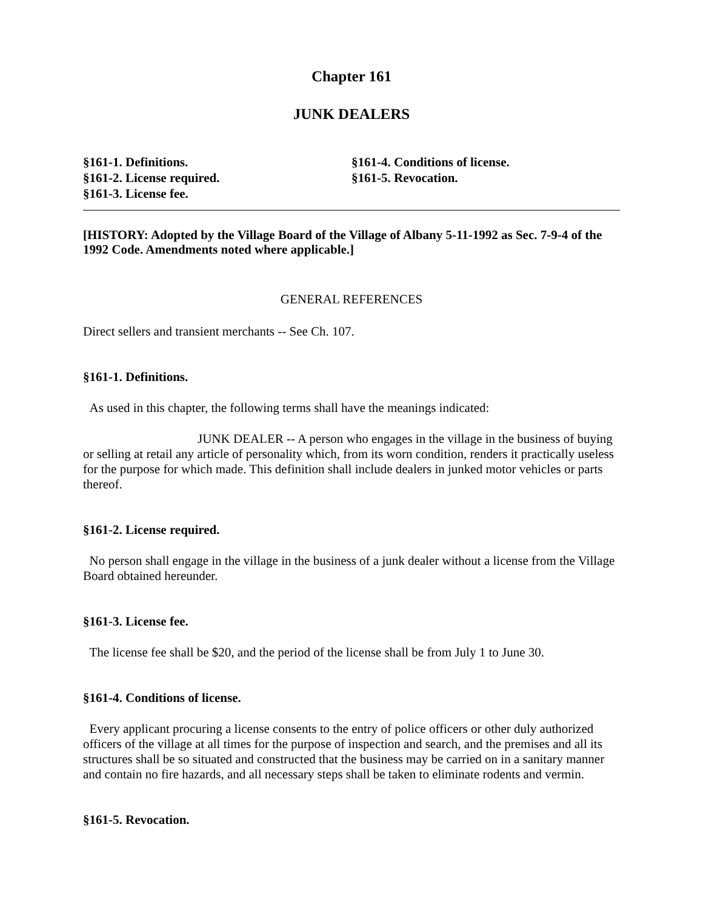Chapter 161
JUNK DEALERS
§161-1. Definitions.
§161-2. License required.
§161-3. License fee.
§161-4. Conditions of license.
§161-5. Revocation.
[HISTORY: Adopted by the Village Board of the Village of Albany 5-11-1992 as Sec. 7-9-4 of the 1992 Code. Amendments noted where applicable.]
GENERAL REFERENCES
Direct sellers and transient merchants -- See Ch. 107.
§161-1. Definitions.
As used in this chapter, the following terms shall have the meanings indicated:
JUNK DEALER -- A person who engages in the village in the business of buying or selling at retail any article of personality which, from its worn condition, renders it practically useless for the purpose for which made. This definition shall include dealers in junked motor vehicles or parts thereof.
§161-2. License required.
No person shall engage in the village in the business of a junk dealer without a license from the Village Board obtained hereunder.
§161-3. License fee.
The license fee shall be $20, and the period of the license shall be from July 1 to June 30.
§161-4. Conditions of license.
Every applicant procuring a license consents to the entry of police officers or other duly authorized officers of the village at all times for the purpose of inspection and search, and the premises and all its structures shall be so situated and constructed that the business may be carried on in a sanitary manner and contain no fire hazards, and all necessary steps shall be taken to eliminate rodents and vermin.
§161-5. Revocation.